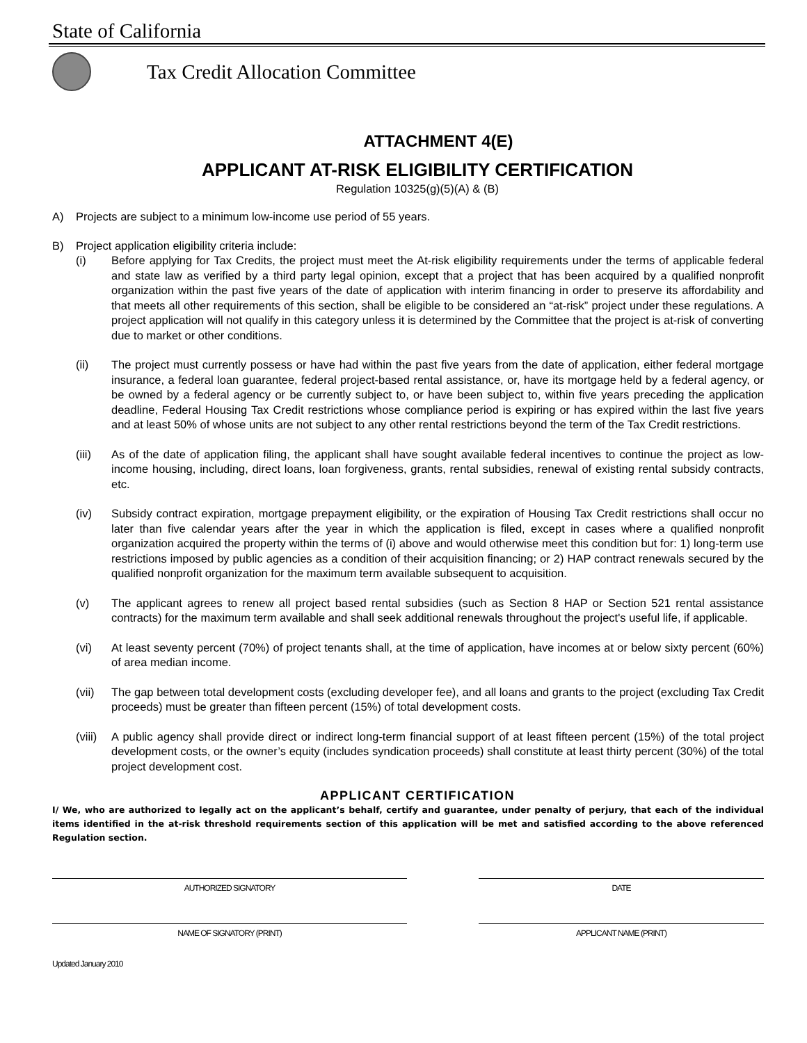State of California
Tax Credit Allocation Committee
ATTACHMENT 4(E)
APPLICANT AT-RISK ELIGIBILITY CERTIFICATION
Regulation 10325(g)(5)(A) & (B)
A) Projects are subject to a minimum low-income use period of 55 years.
B) Project application eligibility criteria include:
(i) Before applying for Tax Credits, the project must meet the At-risk eligibility requirements under the terms of applicable federal and state law as verified by a third party legal opinion, except that a project that has been acquired by a qualified nonprofit organization within the past five years of the date of application with interim financing in order to preserve its affordability and that meets all other requirements of this section, shall be eligible to be considered an “at-risk” project under these regulations. A project application will not qualify in this category unless it is determined by the Committee that the project is at-risk of converting due to market or other conditions.
(ii) The project must currently possess or have had within the past five years from the date of application, either federal mortgage insurance, a federal loan guarantee, federal project-based rental assistance, or, have its mortgage held by a federal agency, or be owned by a federal agency or be currently subject to, or have been subject to, within five years preceding the application deadline, Federal Housing Tax Credit restrictions whose compliance period is expiring or has expired within the last five years and at least 50% of whose units are not subject to any other rental restrictions beyond the term of the Tax Credit restrictions.
(iii) As of the date of application filing, the applicant shall have sought available federal incentives to continue the project as low-income housing, including, direct loans, loan forgiveness, grants, rental subsidies, renewal of existing rental subsidy contracts, etc.
(iv) Subsidy contract expiration, mortgage prepayment eligibility, or the expiration of Housing Tax Credit restrictions shall occur no later than five calendar years after the year in which the application is filed, except in cases where a qualified nonprofit organization acquired the property within the terms of (i) above and would otherwise meet this condition but for: 1) long-term use restrictions imposed by public agencies as a condition of their acquisition financing; or 2) HAP contract renewals secured by the qualified nonprofit organization for the maximum term available subsequent to acquisition.
(v) The applicant agrees to renew all project based rental subsidies (such as Section 8 HAP or Section 521 rental assistance contracts) for the maximum term available and shall seek additional renewals throughout the project's useful life, if applicable.
(vi) At least seventy percent (70%) of project tenants shall, at the time of application, have incomes at or below sixty percent (60%) of area median income.
(vii) The gap between total development costs (excluding developer fee), and all loans and grants to the project (excluding Tax Credit proceeds) must be greater than fifteen percent (15%) of total development costs.
(viii)
A public agency shall provide direct or indirect long-term financial support of at least fifteen percent (15%) of the total project development costs, or the owner’s equity (includes syndication proceeds) shall constitute at least thirty percent (30%) of the total project development cost.
APPLICANT CERTIFICATION
I/ We, who are authorized to legally act on the applicant’s behalf, certify and guarantee, under penalty of perjury, that each of the individual items identified in the at-risk threshold requirements section of this application will be met and satisfied according to the above referenced Regulation section.
AUTHORIZED SIGNATORY DATE
NAME OF SIGNATORY (PRINT) APPLICANT NAME (PRINT)
Updated January 2010